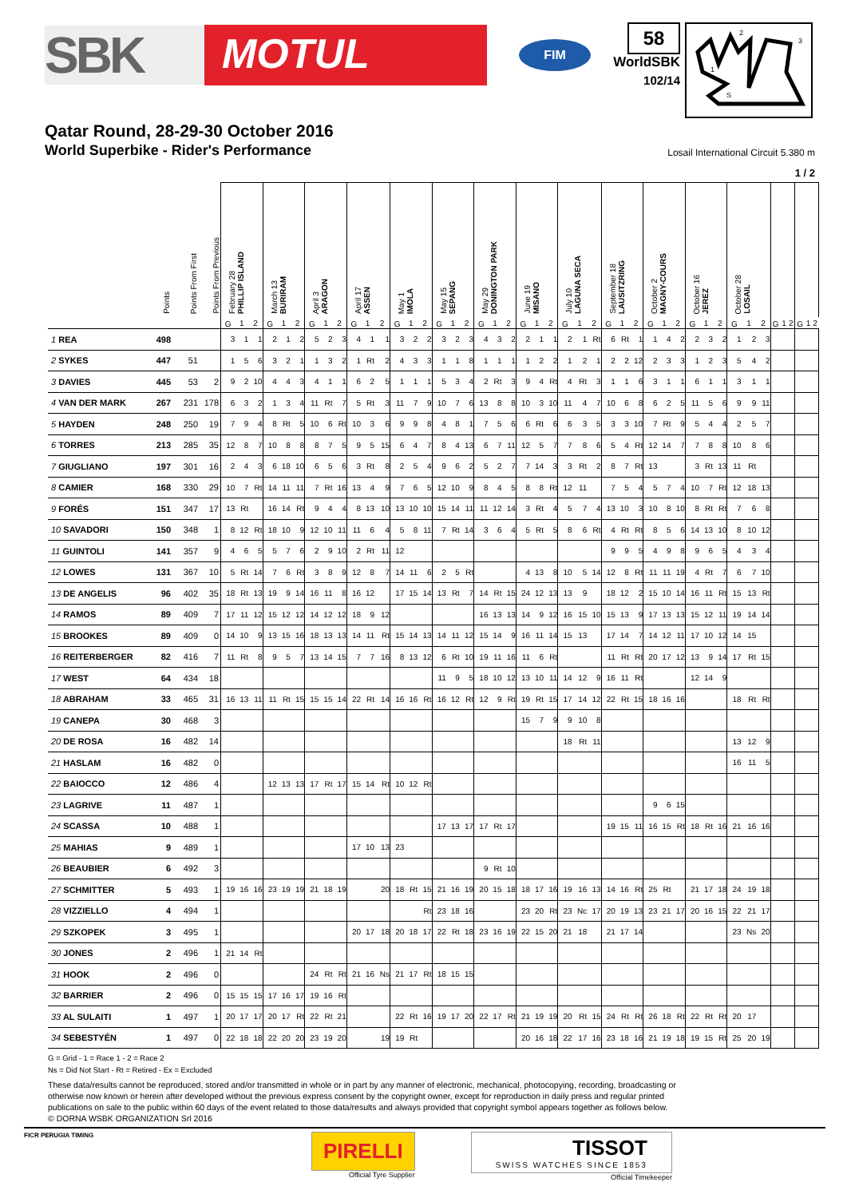SBK
MOTUL
FIM
58
WorldSBK
102/14
1
2
3
S
Qatar Round, 28-29-30 October 2016
World Superbike - Rider's Performance Losail International Circuit 5.380 m
1 / 2
| | Points | Points From First | Points From Previous | February 28 PHILLIP ISLAND | | | March 13 BURIRAM | | | April 3 ARAGON | | | April 17 ASSEN | | | May 1 IMOLA | | | May 15 SEPANG | | | May 29 DONINGTON PARK | | | June 19 MISANO | | | July 10 LAGUNA SECA | | | September 18 LAUSITZRING | | | October 2 MAGNY-COURS | | | October 16 JEREZ | | | October 28 LOSAIL | | | | | | | | |
| --- | --- | --- | --- | --- | --- | --- | --- | --- | --- | --- | --- | --- | --- | --- | --- | --- | --- | --- | --- | --- | --- | --- | --- | --- | --- | --- | --- | --- | --- | --- | --- | --- | --- | --- | --- | --- | --- | --- | --- | --- | --- | --- | --- | --- | --- | --- | --- | --- |
| | | | | G | 1 | 2 | G | 1 | 2 | G | 1 | 2 | G | 1 | 2 | G | 1 | 2 | G | 1 | 2 | G | 1 | 2 | G | 1 | 2 | G | 1 | 2 | G | 1 | 2 | G | 1 | 2 | G | 1 | 2 | G | 1 | 2 | G | 1 | 2 | G | 1 | 2 |
| 1 REA | 498 | | | 3 | 1 | 1 | 2 | 1 | 2 | 5 | 2 | 3 | 4 | 1 | 1 | 3 | 2 | 2 | 3 | 2 | 3 | 4 | 3 | 2 | 2 | 1 | 1 | 2 | 1 | Rt | 6 | Rt | 1 | 1 | 4 | 2 | 2 | 3 | 2 | 1 | 2 | 3 | | | | | | |
| 2 SYKES | 447 | 51 | | 1 | 5 | 6 | 3 | 2 | 1 | 1 | 3 | 2 | 1 | Rt | 2 | 4 | 3 | 3 | 1 | 1 | 8 | 1 | 1 | 1 | 1 | 2 | 2 | 1 | 2 | 1 | 2 | 2 | 12 | 2 | 3 | 3 | 1 | 2 | 3 | 5 | 4 | 2 | | | | | | |
| 3 DAVIES | 445 | 53 | 2 | 9 | 2 | 10 | 4 | 4 | 3 | 4 | 1 | 1 | 6 | 2 | 5 | 1 | 1 | 1 | 5 | 3 | 4 | 2 | Rt | 3 | 9 | 4 | Rt | 4 | Rt | 3 | 1 | 1 | 6 | 3 | 1 | 1 | 6 | 1 | 1 | 3 | 1 | 1 | | | | | | |
| 4 VAN DER MARK | 267 | 231 | 178 | 6 | 3 | 2 | 1 | 3 | 4 | 11 | Rt | 7 | 5 | Rt | 3 | 11 | 7 | 9 | 10 | 7 | 6 | 13 | 8 | 8 | 10 | 3 | 10 | 11 | 4 | 7 | 10 | 6 | 8 | 6 | 2 | 5 | 11 | 5 | 6 | 9 | 9 | 11 | | | | | | |
| 5 HAYDEN | 248 | 250 | 19 | 7 | 9 | 4 | 8 | Rt | 5 | 10 | 6 | Rt | 10 | 3 | 6 | 9 | 9 | 8 | 4 | 8 | 1 | 7 | 5 | 6 | 6 | Rt | 6 | 6 | 3 | 5 | 3 | 3 | 10 | 7 | Rt | 9 | 5 | 4 | 4 | 2 | 5 | 7 | | | | | | |
| 6 TORRES | 213 | 285 | 35 | 12 | 8 | 7 | 10 | 8 | 8 | 8 | 7 | 5 | 9 | 5 | 15 | 6 | 4 | 7 | 8 | 4 | 13 | 6 | 7 | 11 | 12 | 5 | 7 | 7 | 8 | 6 | 5 | 4 | Rt | 12 | 14 | 7 | 7 | 8 | 8 | 10 | 8 | 6 | | | | | | |
| 7 GIUGLIANO | 197 | 301 | 16 | 2 | 4 | 3 | 6 | 18 | 10 | 6 | 5 | 6 | 3 | Rt | 8 | 2 | 5 | 4 | 9 | 6 | 2 | 5 | 2 | 7 | 7 | 14 | 3 | 3 | Rt | 2 | 8 | 7 | Rt | 13 | | | 3 | Rt | 13 | 11 | Rt | | | | | | | |
| 8 CAMIER | 168 | 330 | 29 | 10 | 7 | Rt | 14 | 11 | 11 | 7 | Rt | 16 | 13 | 4 | 9 | 7 | 6 | 5 | 12 | 10 | 9 | 8 | 4 | 5 | 8 | 8 | Rt | 12 | 11 | | 7 | 5 | 4 | 5 | 7 | 4 | 10 | 7 | Rt | 12 | 18 | 13 | | | | | | |
| 9 FORÉS | 151 | 347 | 17 | 13 | Rt | | 16 | 14 | Rt | 9 | 4 | 4 | 8 | 13 | 10 | 13 | 10 | 10 | 15 | 14 | 11 | 11 | 12 | 14 | 3 | Rt | 4 | 5 | 7 | 4 | 13 | 10 | 3 | 10 | 8 | 10 | 8 | Rt | Rt | 7 | 6 | 8 | | | | | | |
| 10 SAVADORI | 150 | 348 | 1 | 8 | 12 | Rt | 18 | 10 | 9 | 12 | 10 | 11 | 11 | 6 | 4 | 5 | 8 | 11 | 7 | Rt | 14 | 3 | 6 | 4 | 5 | Rt | 5 | 8 | 6 | Rt | 4 | Rt | Rt | 8 | 5 | 6 | 14 | 13 | 10 | 8 | 10 | 12 | | | | | | |
| 11 GUINTOLI | 141 | 357 | 9 | 4 | 6 | 5 | 5 | 7 | 6 | 2 | 9 | 10 | 2 | Rt | 11 | 12 | | | | | | | | | | | | | | | 9 | 9 | 5 | 4 | 9 | 8 | 9 | 6 | 5 | 4 | 3 | 4 | | | | | | |
| 12 LOWES | 131 | 367 | 10 | 5 | Rt | 14 | 7 | 6 | Rt | 3 | 8 | 9 | 12 | 8 | 7 | 14 | 11 | 6 | 2 | 5 | Rt | | | | 4 | 13 | 8 | 10 | 5 | 14 | 12 | 8 | Rt | 11 | 11 | 19 | 4 | Rt | 7 | 6 | 7 | 10 | | | | | | |
| 13 DE ANGELIS | 96 | 402 | 35 | 18 | Rt | 13 | 19 | 9 | 14 | 16 | 11 | 8 | 16 | 12 | | 17 | 15 | 14 | 13 | Rt | 7 | 14 | Rt | 15 | 24 | 12 | 13 | 13 | 9 | | 18 | 12 | 2 | 15 | 10 | 14 | 16 | 11 | Rt | 15 | 13 | Rt | | | | | | |
| 14 RAMOS | 89 | 409 | 7 | 17 | 11 | 12 | 15 | 12 | 12 | 14 | 12 | 12 | 18 | 9 | 12 | | | | | | | 16 | 13 | 13 | 14 | 9 | 12 | 16 | 15 | 10 | 15 | 13 | 9 | 17 | 13 | 13 | 15 | 12 | 11 | 19 | 14 | 14 | | | | | | |
| 15 BROOKES | 89 | 409 | 0 | 14 | 10 | 9 | 13 | 15 | 16 | 18 | 13 | 13 | 14 | 11 | Rt | 15 | 14 | 13 | 14 | 11 | 12 | 15 | 14 | 9 | 16 | 11 | 14 | 15 | 13 | | 17 | 14 | 7 | 14 | 12 | 11 | 17 | 10 | 12 | 14 | 15 | | | | | | | |
| 16 REITERBERGER | 82 | 416 | 7 | 11 | Rt | 8 | 9 | 5 | 7 | 13 | 14 | 15 | 7 | 7 | 16 | 8 | 13 | 12 | 6 | Rt | 10 | 19 | 11 | 16 | 11 | 6 | Rt | | | | 11 | Rt | Rt | 20 | 17 | 12 | 13 | 9 | 14 | 17 | Rt | 15 | | | | | | |
| 17 WEST | 64 | 434 | 18 | | | | | | | | | | | | | | | | 11 | 9 | 5 | 18 | 10 | 12 | 13 | 10 | 11 | 14 | 12 | 9 | 16 | 11 | Rt | | | | 12 | 14 | 9 | | | | | | | | | |
| 18 ABRAHAM | 33 | 465 | 31 | 16 | 13 | 11 | 11 | Rt | 15 | 15 | 15 | 14 | 22 | Rt | 14 | 16 | 16 | Rt | 16 | 12 | Rt | 12 | 9 | Rt | 19 | Rt | 15 | 17 | 14 | 12 | 22 | Rt | 15 | 18 | 16 | 16 | | | | 18 | Rt | Rt | | | | | | |
| 19 CANEPA | 30 | 468 | 3 | | | | | | | | | | | | | | | | | | | | | | 15 | 7 | 9 | 9 | 10 | 8 | | | | | | | | | | | | | | | | | | |
| 20 DE ROSA | 16 | 482 | 14 | | | | | | | | | | | | | | | | | | | | | | | | | 18 | Rt | 11 | | | | | | | | | | 13 | 12 | 9 | | | | | | |
| 21 HASLAM | 16 | 482 | 0 | | | | | | | | | | | | | | | | | | | | | | | | | | | | | | | | | | | | | 16 | 11 | 5 | | | | | | |
| 22 BAIOCCO | 12 | 486 | 4 | | | | 12 | 13 | 13 | 17 | Rt | 17 | 15 | 14 | Rt | 10 | 12 | Rt | | | | | | | | | | | | | | | | | | | | | | | | | | | | | | |
| 23 LAGRIVE | 11 | 487 | 1 | | | | | | | | | | | | | | | | | | | | | | | | | | | | | | | 9 | 6 | 15 | | | | | | | | | | | | |
| 24 SCASSA | 10 | 488 | 1 | | | | | | | | | | | | | | | | 17 | 13 | 17 | 17 | Rt | 17 | | | | | | | 19 | 15 | 11 | 16 | 15 | Rt | 18 | Rt | 16 | 21 | 16 | 16 | | | | | | |
| 25 MAHIAS | 9 | 489 | 1 | | | | | | | | | | 17 | 10 | 13 | 23 | | | | | | | | | | | | | | | | | | | | | | | | | | | | | | | | |
| 26 BEAUBIER | 6 | 492 | 3 | | | | | | | | | | | | | | | | | | | 9 | Rt | 10 | | | | | | | | | | | | | | | | | | | | | | | | |
| 27 SCHMITTER | 5 | 493 | 1 | 19 | 16 | 16 | 23 | 19 | 19 | 21 | 18 | 19 | | | 20 | 18 | Rt | 15 | 21 | 16 | 19 | 20 | 15 | 18 | 18 | 17 | 16 | 19 | 16 | 13 | 14 | 16 | Rt | 25 | Rt | | 21 | 17 | 18 | 24 | 19 | 18 | | | | | | |
| 28 VIZZIELLO | 4 | 494 | 1 | | | | | | | | | | | | | | | Rt | 23 | 18 | 16 | | | | 23 | 20 | Rt | 23 | Nc | 17 | 20 | 19 | 13 | 23 | 21 | 17 | 20 | 16 | 15 | 22 | 21 | 17 | | | | | | |
| 29 SZKOPEK | 3 | 495 | 1 | | | | | | | | | | 20 | 17 | 18 | 20 | 18 | 17 | 22 | Rt | 18 | 23 | 16 | 19 | 22 | 15 | 20 | 21 | 18 | | 21 | 17 | 14 | | | | | | | 23 | Ns | 20 | | | | | | |
| 30 JONES | 2 | 496 | 1 | 21 | 14 | Rt | | | | | | | | | | | | | | | | | | | | | | | | | | | | | | | | | | | | | | | | | | |
| 31 HOOK | 2 | 496 | 0 | | | | | | | 24 | Rt | Rt | 21 | 16 | Ns | 21 | 17 | Rt | 18 | 15 | 15 | | | | | | | | | | | | | | | | | | | | | | | | | | | |
| 32 BARRIER | 2 | 496 | 0 | 15 | 15 | 15 | 17 | 16 | 17 | 19 | 16 | Rt | | | | | | | | | | | | | | | | | | | | | | | | | | | | | | | | | | | | |
| 33 AL SULAITI | 1 | 497 | 1 | 20 | 17 | 17 | 20 | 17 | Rt | 22 | Rt | 21 | | | | 22 | Rt | 16 | 19 | 17 | 20 | 22 | 17 | Rt | 21 | 19 | 19 | 20 | Rt | 15 | 24 | Rt | Rt | 26 | 18 | Rt | 22 | Rt | Rt | 20 | 17 | | | | | | | |
| 34 SEBESTYÉN | 1 | 497 | 0 | 22 | 18 | 18 | 22 | 20 | 20 | 23 | 19 | 20 | | | 19 | 19 | Rt | | | | | | | | 20 | 16 | 18 | 22 | 17 | 16 | 23 | 18 | 16 | 21 | 19 | 18 | 19 | 15 | Rt | 25 | 20 | 19 | | | | | | |
G = Grid - 1 = Race 1 - 2 = Race 2
Ns = Did Not Start - Rt = Retired - Ex = Excluded
These data/results cannot be reproduced, stored and/or transmitted in whole or in part by any manner of electronic, mechanical, photocopying, recording, broadcasting or otherwise now known or herein after developed without the previous express consent by the copyright owner, except for reproduction in daily press and regular printed publications on sale to the public within 60 days of the event related to those data/results and always provided that copyright symbol appears together as follows below.
© DORNA WSBK ORGANIZATION Srl 2016
FICR PERUGIA TIMING
PIRELLI
Official Tyre Supplier
TISSOT
SWISS WATCHES SINCE 1853
Official Timekeeper